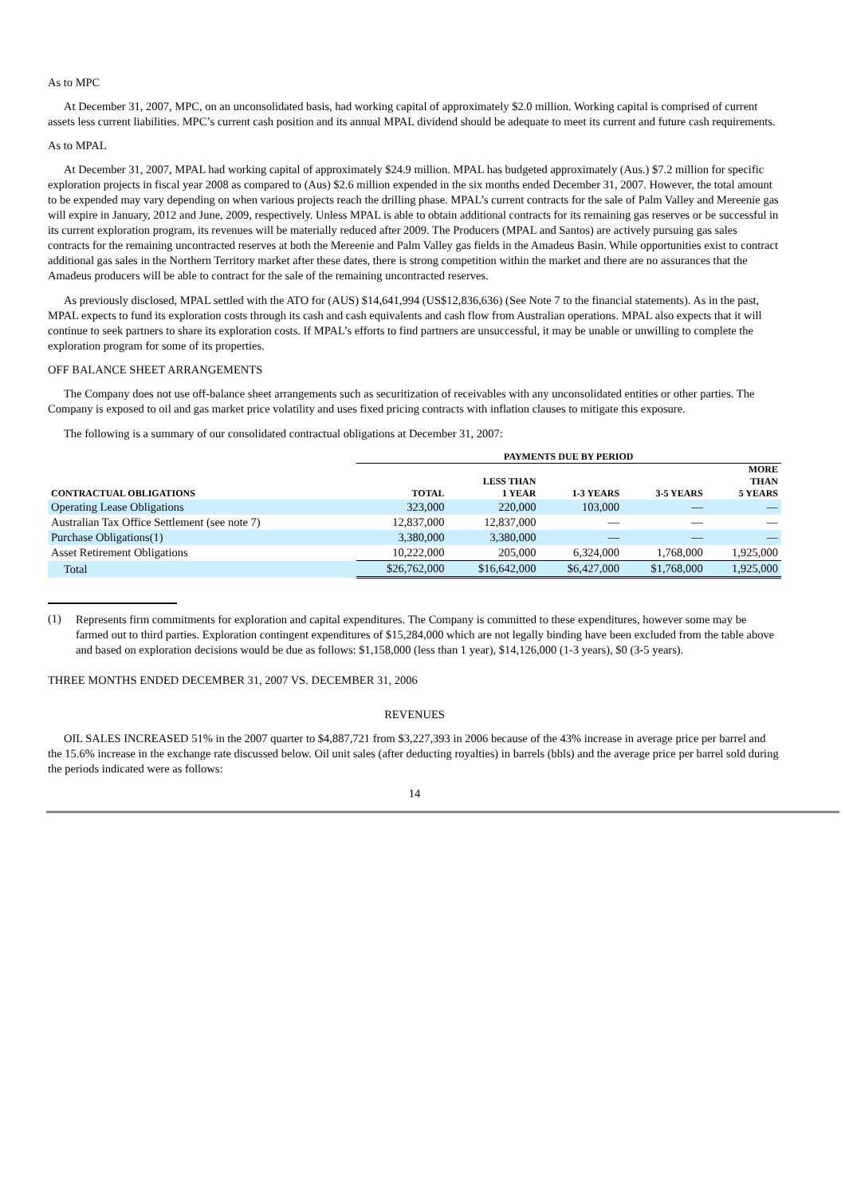As to MPC
At December 31, 2007, MPC, on an unconsolidated basis, had working capital of approximately $2.0 million. Working capital is comprised of current assets less current liabilities. MPC’s current cash position and its annual MPAL dividend should be adequate to meet its current and future cash requirements.
As to MPAL
At December 31, 2007, MPAL had working capital of approximately $24.9 million. MPAL has budgeted approximately (Aus.) $7.2 million for specific exploration projects in fiscal year 2008 as compared to (Aus) $2.6 million expended in the six months ended December 31, 2007. However, the total amount to be expended may vary depending on when various projects reach the drilling phase. MPAL’s current contracts for the sale of Palm Valley and Mereenie gas will expire in January, 2012 and June, 2009, respectively. Unless MPAL is able to obtain additional contracts for its remaining gas reserves or be successful in its current exploration program, its revenues will be materially reduced after 2009. The Producers (MPAL and Santos) are actively pursuing gas sales contracts for the remaining uncontracted reserves at both the Mereenie and Palm Valley gas fields in the Amadeus Basin. While opportunities exist to contract additional gas sales in the Northern Territory market after these dates, there is strong competition within the market and there are no assurances that the Amadeus producers will be able to contract for the sale of the remaining uncontracted reserves.
As previously disclosed, MPAL settled with the ATO for (AUS) $14,641,994 (US$12,836,636) (See Note 7 to the financial statements). As in the past, MPAL expects to fund its exploration costs through its cash and cash equivalents and cash flow from Australian operations. MPAL also expects that it will continue to seek partners to share its exploration costs. If MPAL’s efforts to find partners are unsuccessful, it may be unable or unwilling to complete the exploration program for some of its properties.
OFF BALANCE SHEET ARRANGEMENTS
The Company does not use off-balance sheet arrangements such as securitization of receivables with any unconsolidated entities or other parties. The Company is exposed to oil and gas market price volatility and uses fixed pricing contracts with inflation clauses to mitigate this exposure.
The following is a summary of our consolidated contractual obligations at December 31, 2007:
| | PAYMENTS DUE BY PERIOD | | | | |
| --- | --- | --- | --- | --- | --- |
| CONTRACTUAL OBLIGATIONS | TOTAL | LESS THAN 1 YEAR | 1-3 YEARS | 3-5 YEARS | MORE THAN 5 YEARS |
| Operating Lease Obligations | 323,000 | 220,000 | 103,000 | — | — |
| Australian Tax Office Settlement (see note 7) | 12,837,000 | 12,837,000 | — | — | — |
| Purchase Obligations(1) | 3,380,000 | 3,380,000 | — | — | — |
| Asset Retirement Obligations | 10,222,000 | 205,000 | 6,324,000 | 1,768,000 | 1,925,000 |
| Total | $26,762,000 | $16,642,000 | $6,427,000 | $1,768,000 | 1,925,000 |
(1) Represents firm commitments for exploration and capital expenditures. The Company is committed to these expenditures, however some may be farmed out to third parties. Exploration contingent expenditures of $15,284,000 which are not legally binding have been excluded from the table above and based on exploration decisions would be due as follows: $1,158,000 (less than 1 year), $14,126,000 (1-3 years), $0 (3-5 years).
THREE MONTHS ENDED DECEMBER 31, 2007 VS. DECEMBER 31, 2006
REVENUES
OIL SALES INCREASED 51% in the 2007 quarter to $4,887,721 from $3,227,393 in 2006 because of the 43% increase in average price per barrel and the 15.6% increase in the exchange rate discussed below. Oil unit sales (after deducting royalties) in barrels (bbls) and the average price per barrel sold during the periods indicated were as follows:
14